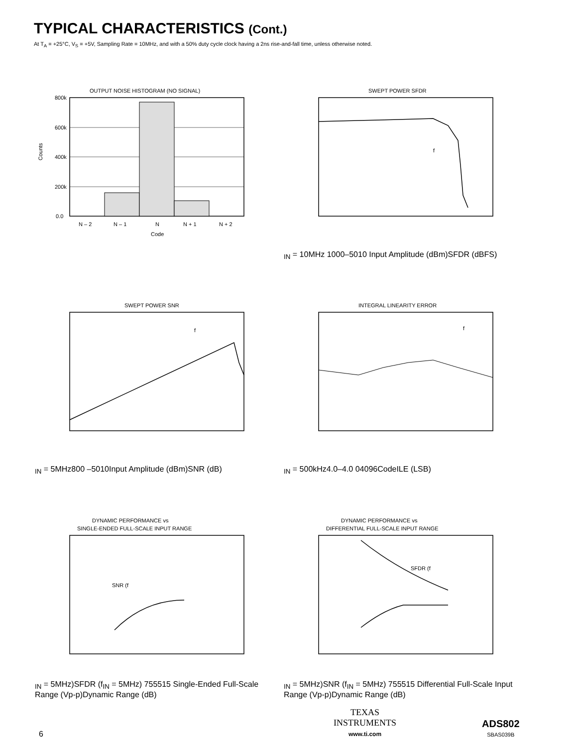TYPICAL CHARACTERISTICS (Cont.)
At T<sub>A</sub> = +25°C, V<sub>S</sub> = +5V, Sampling Rate = 10MHz, and with a 50% duty cycle clock having a 2ns rise-and-fall time, unless otherwise noted.
OUTPUT NOISE HISTOGRAM (NO SIGNAL)
800k
600k
400k
200k
0.0
N – 2
N – 1
N
N + 1
N + 2
Code
Counts
SWEPT POWER SFDR
fIN = 10MHz
100
0
–50
10
Input Amplitude (dBm)
SFDR (dBFS)
SWEPT POWER SNR
fIN = 5MHz
80
0
–50
10
Input Amplitude (dBm)
SNR (dB)
INTEGRAL LINEARITY ERROR
fIN = 500kHz
4.0
–4.0
0
4096
Code
ILE (LSB)
DYNAMIC PERFORMANCE vs
SINGLE-ENDED FULL-SCALE INPUT RANGE
SNR (fIN = 5MHz)
SFDR (fIN = 5MHz)
75
55
1
5
Single-Ended Full-Scale Range (Vp-p)
Dynamic Range (dB)
DYNAMIC PERFORMANCE vs
DIFFERENTIAL FULL-SCALE INPUT RANGE
SFDR (fIN = 5MHz)
SNR (fIN = 5MHz)
75
55
1
5
Differential Full-Scale Input Range (Vp-p)
Dynamic Range (dB)
6
TEXAS
INSTRUMENTS
www.ti.com
ADS802
SBAS039B